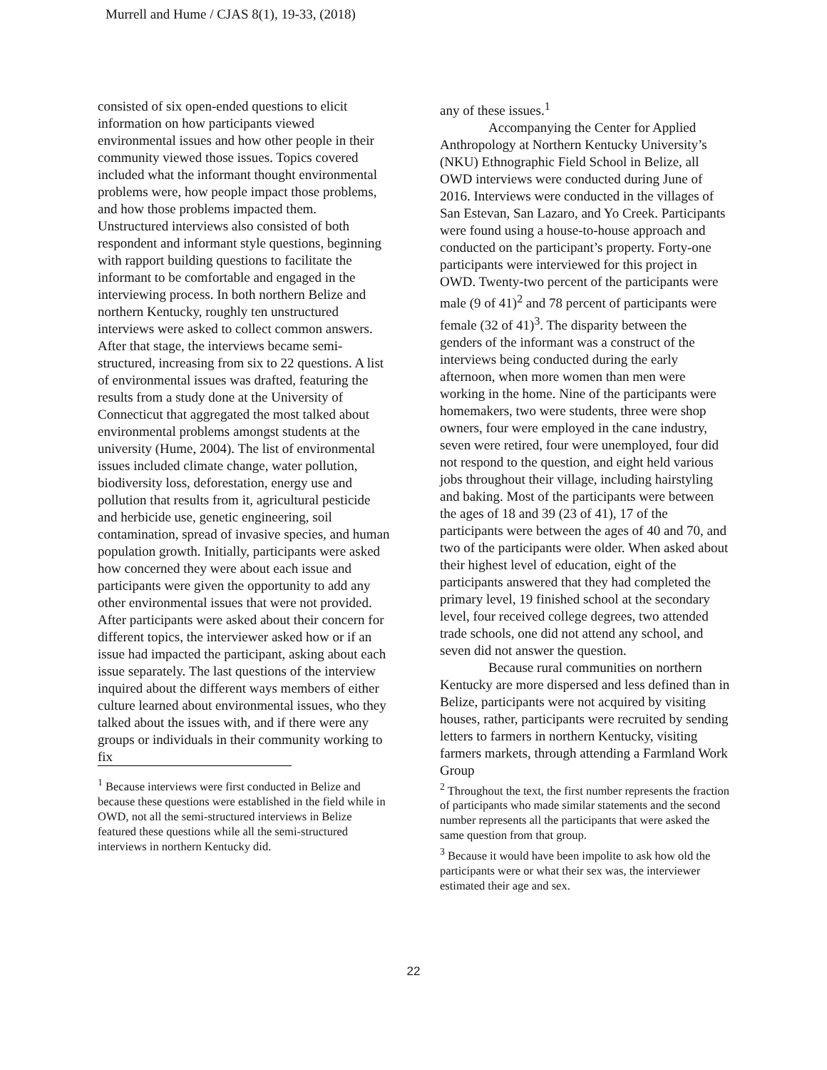Murrell and Hume / CJAS 8(1), 19-33, (2018)
consisted of six open-ended questions to elicit information on how participants viewed environmental issues and how other people in their community viewed those issues. Topics covered included what the informant thought environmental problems were, how people impact those problems, and how those problems impacted them. Unstructured interviews also consisted of both respondent and informant style questions, beginning with rapport building questions to facilitate the informant to be comfortable and engaged in the interviewing process. In both northern Belize and northern Kentucky, roughly ten unstructured interviews were asked to collect common answers. After that stage, the interviews became semi-structured, increasing from six to 22 questions. A list of environmental issues was drafted, featuring the results from a study done at the University of Connecticut that aggregated the most talked about environmental problems amongst students at the university (Hume, 2004). The list of environmental issues included climate change, water pollution, biodiversity loss, deforestation, energy use and pollution that results from it, agricultural pesticide and herbicide use, genetic engineering, soil contamination, spread of invasive species, and human population growth. Initially, participants were asked how concerned they were about each issue and participants were given the opportunity to add any other environmental issues that were not provided. After participants were asked about their concern for different topics, the interviewer asked how or if an issue had impacted the participant, asking about each issue separately. The last questions of the interview inquired about the different ways members of either culture learned about environmental issues, who they talked about the issues with, and if there were any groups or individuals in their community working to fix
<sup>1</sup> Because interviews were first conducted in Belize and because these questions were established in the field while in OWD, not all the semi-structured interviews in Belize featured these questions while all the semi-structured interviews in northern Kentucky did.
any of these issues.<sup>1</sup>
Accompanying the Center for Applied Anthropology at Northern Kentucky University’s (NKU) Ethnographic Field School in Belize, all OWD interviews were conducted during June of 2016. Interviews were conducted in the villages of San Estevan, San Lazaro, and Yo Creek. Participants were found using a house-to-house approach and conducted on the participant’s property. Forty-one participants were interviewed for this project in OWD. Twenty-two percent of the participants were male (9 of 41)<sup>2</sup> and 78 percent of participants were female (32 of 41)<sup>3</sup>. The disparity between the genders of the informant was a construct of the interviews being conducted during the early afternoon, when more women than men were working in the home. Nine of the participants were homemakers, two were students, three were shop owners, four were employed in the cane industry, seven were retired, four were unemployed, four did not respond to the question, and eight held various jobs throughout their village, including hairstyling and baking. Most of the participants were between the ages of 18 and 39 (23 of 41), 17 of the participants were between the ages of 40 and 70, and two of the participants were older. When asked about their highest level of education, eight of the participants answered that they had completed the primary level, 19 finished school at the secondary level, four received college degrees, two attended trade schools, one did not attend any school, and seven did not answer the question.
Because rural communities on northern Kentucky are more dispersed and less defined than in Belize, participants were not acquired by visiting houses, rather, participants were recruited by sending letters to farmers in northern Kentucky, visiting farmers markets, through attending a Farmland Work Group
<sup>2</sup> Throughout the text, the first number represents the fraction of participants who made similar statements and the second number represents all the participants that were asked the same question from that group.
<sup>3</sup> Because it would have been impolite to ask how old the participants were or what their sex was, the interviewer estimated their age and sex.
22